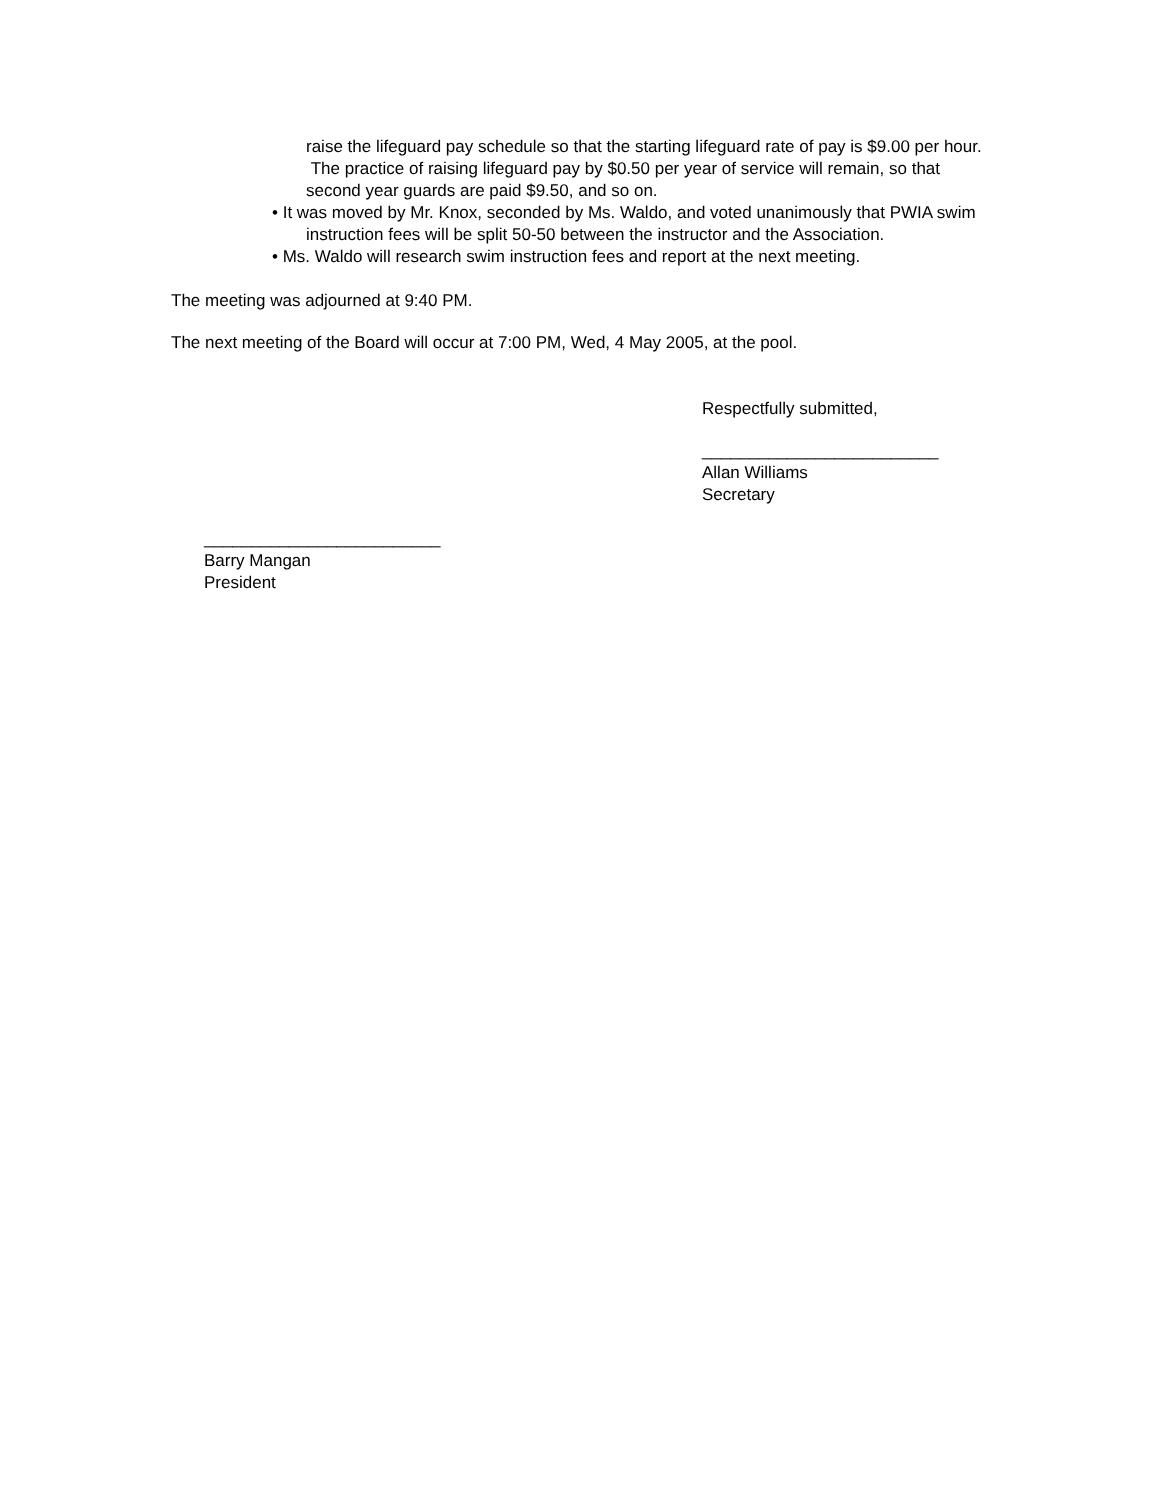raise the lifeguard pay schedule so that the starting lifeguard rate of pay is $9.00 per hour. The practice of raising lifeguard pay by $0.50 per year of service will remain, so that second year guards are paid $9.50, and so on.
• It was moved by Mr. Knox, seconded by Ms. Waldo, and voted unanimously that PWIA swim instruction fees will be split 50-50 between the instructor and the Association.
• Ms. Waldo will research swim instruction fees and report at the next meeting.
The meeting was adjourned at 9:40 PM.
The next meeting of the Board will occur at 7:00 PM, Wed, 4 May 2005, at the pool.
Respectfully submitted,
_________________________
Allan Williams
Secretary
_________________________
Barry Mangan
President